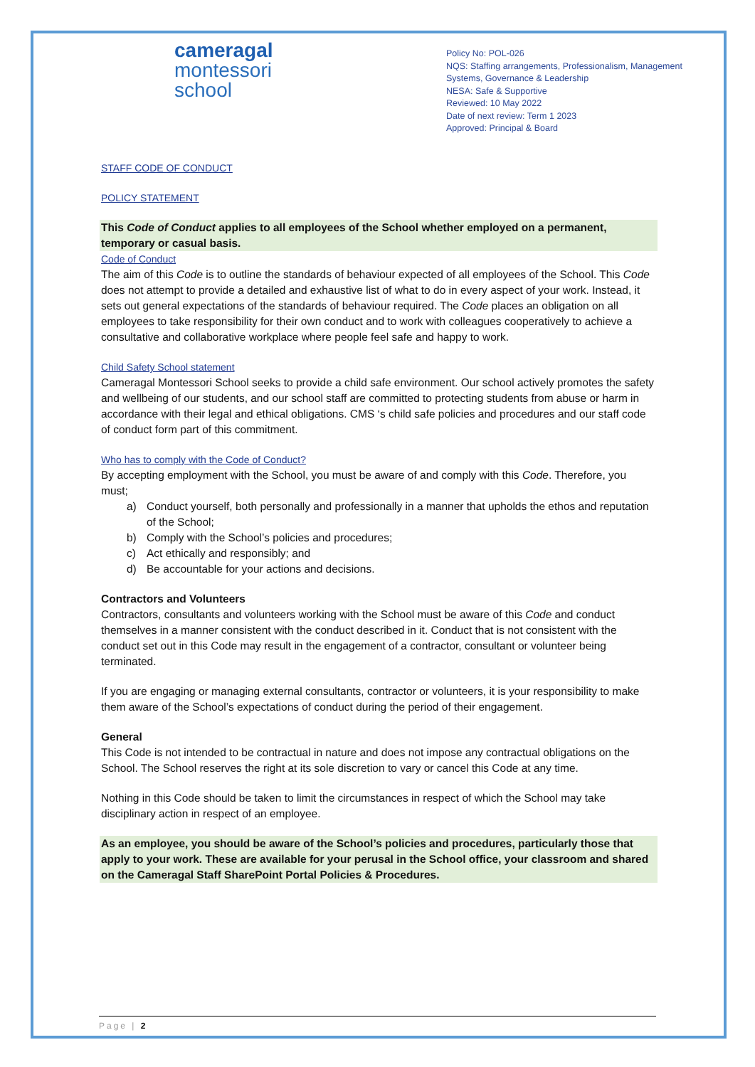cameragal
montessori
school
Policy No: POL-026
NQS: Staffing arrangements, Professionalism, Management Systems, Governance & Leadership
NESA: Safe & Supportive
Reviewed: 10 May 2022
Date of next review: Term 1 2023
Approved: Principal & Board
STAFF CODE OF CONDUCT
POLICY STATEMENT
This Code of Conduct applies to all employees of the School whether employed on a permanent, temporary or casual basis.
Code of Conduct
The aim of this Code is to outline the standards of behaviour expected of all employees of the School. This Code does not attempt to provide a detailed and exhaustive list of what to do in every aspect of your work. Instead, it sets out general expectations of the standards of behaviour required. The Code places an obligation on all employees to take responsibility for their own conduct and to work with colleagues cooperatively to achieve a consultative and collaborative workplace where people feel safe and happy to work.
Child Safety School statement
Cameragal Montessori School seeks to provide a child safe environment. Our school actively promotes the safety and wellbeing of our students, and our school staff are committed to protecting students from abuse or harm in accordance with their legal and ethical obligations. CMS ‘s child safe policies and procedures and our staff code of conduct form part of this commitment.
Who has to comply with the Code of Conduct?
By accepting employment with the School, you must be aware of and comply with this Code. Therefore, you must;
a) Conduct yourself, both personally and professionally in a manner that upholds the ethos and reputation of the School;
b) Comply with the School’s policies and procedures;
c) Act ethically and responsibly; and
d) Be accountable for your actions and decisions.
Contractors and Volunteers
Contractors, consultants and volunteers working with the School must be aware of this Code and conduct themselves in a manner consistent with the conduct described in it. Conduct that is not consistent with the conduct set out in this Code may result in the engagement of a contractor, consultant or volunteer being terminated.
If you are engaging or managing external consultants, contractor or volunteers, it is your responsibility to make them aware of the School’s expectations of conduct during the period of their engagement.
General
This Code is not intended to be contractual in nature and does not impose any contractual obligations on the School. The School reserves the right at its sole discretion to vary or cancel this Code at any time.
Nothing in this Code should be taken to limit the circumstances in respect of which the School may take disciplinary action in respect of an employee.
As an employee, you should be aware of the School’s policies and procedures, particularly those that apply to your work. These are available for your perusal in the School office, your classroom and shared on the Cameragal Staff SharePoint Portal Policies & Procedures.
Page | 2